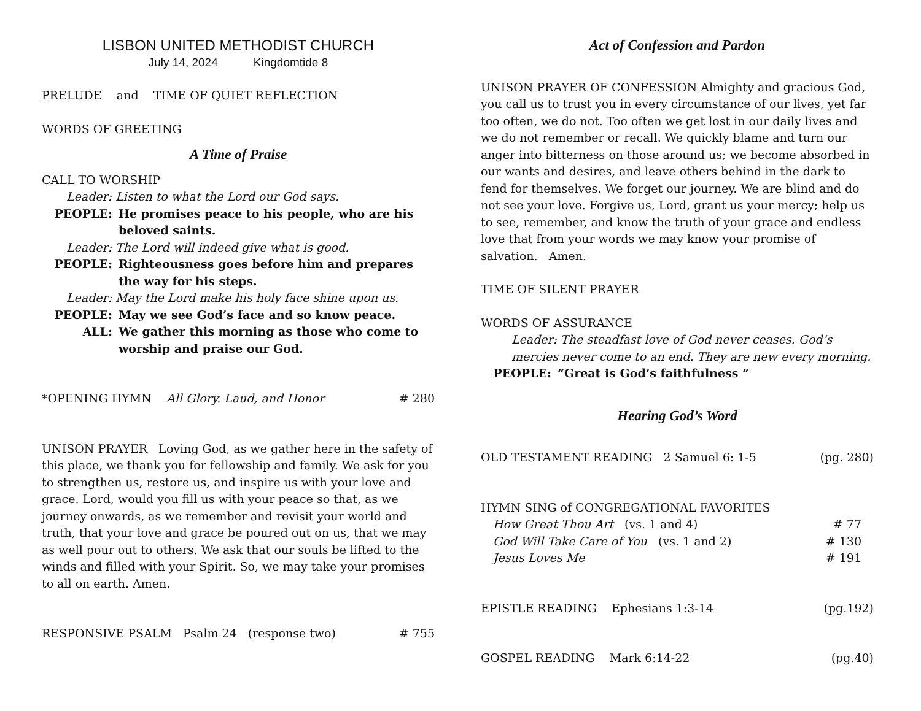LISBON UNITED METHODIST CHURCH
July 14, 2024 Kingdomtide 8
PRELUDE and TIME OF QUIET REFLECTION
WORDS OF GREETING
A Time of Praise
CALL TO WORSHIP
Leader: Listen to what the Lord our God says.
PEOPLE: He promises peace to his people, who are his beloved saints.
Leader: The Lord will indeed give what is good.
PEOPLE: Righteousness goes before him and prepares the way for his steps.
Leader: May the Lord make his holy face shine upon us.
PEOPLE: May we see God’s face and so know peace.
ALL: We gather this morning as those who come to worship and praise our God.
*OPENING HYMN All Glory. Laud, and Honor # 280
UNISON PRAYER Loving God, as we gather here in the safety of this place, we thank you for fellowship and family. We ask for you to strengthen us, restore us, and inspire us with your love and grace. Lord, would you fill us with your peace so that, as we journey onwards, as we remember and revisit your world and truth, that your love and grace be poured out on us, that we may as well pour out to others. We ask that our souls be lifted to the winds and filled with your Spirit. So, we may take your promises to all on earth. Amen.
RESPONSIVE PSALM Psalm 24 (response two) # 755
Act of Confession and Pardon
UNISON PRAYER OF CONFESSION Almighty and gracious God, you call us to trust you in every circumstance of our lives, yet far too often, we do not. Too often we get lost in our daily lives and we do not remember or recall. We quickly blame and turn our anger into bitterness on those around us; we become absorbed in our wants and desires, and leave others behind in the dark to fend for themselves. We forget our journey. We are blind and do not see your love. Forgive us, Lord, grant us your mercy; help us to see, remember, and know the truth of your grace and endless love that from your words we may know your promise of salvation. Amen.
TIME OF SILENT PRAYER
WORDS OF ASSURANCE
Leader: The steadfast love of God never ceases. God’s mercies never come to an end. They are new every morning.
PEOPLE: “Great is God’s faithfulness “
Hearing God’s Word
OLD TESTAMENT READING 2 Samuel 6: 1-5 (pg. 280)
HYMN SING of CONGREGATIONAL FAVORITES
How Great Thou Art (vs. 1 and 4) # 77
God Will Take Care of You (vs. 1 and 2) # 130
Jesus Loves Me # 191
EPISTLE READING Ephesians 1:3-14 (pg.192)
GOSPEL READING Mark 6:14-22 (pg.40)